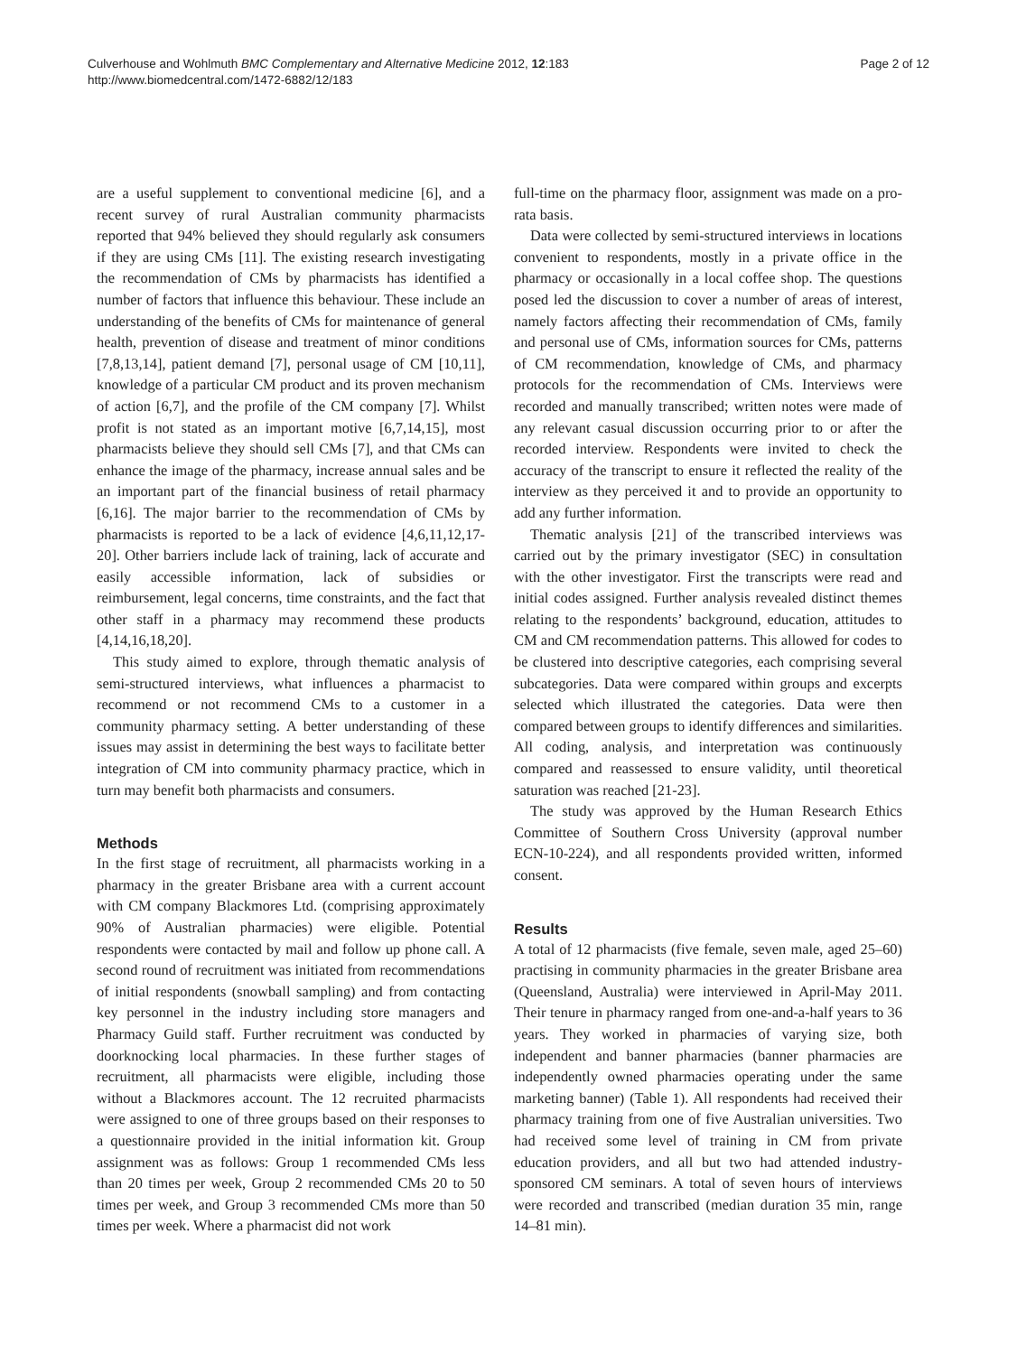Culverhouse and Wohlmuth BMC Complementary and Alternative Medicine 2012, 12:183
http://www.biomedcentral.com/1472-6882/12/183
Page 2 of 12
are a useful supplement to conventional medicine [6], and a recent survey of rural Australian community pharmacists reported that 94% believed they should regularly ask consumers if they are using CMs [11]. The existing research investigating the recommendation of CMs by pharmacists has identified a number of factors that influence this behaviour. These include an understanding of the benefits of CMs for maintenance of general health, prevention of disease and treatment of minor conditions [7,8,13,14], patient demand [7], personal usage of CM [10,11], knowledge of a particular CM product and its proven mechanism of action [6,7], and the profile of the CM company [7]. Whilst profit is not stated as an important motive [6,7,14,15], most pharmacists believe they should sell CMs [7], and that CMs can enhance the image of the pharmacy, increase annual sales and be an important part of the financial business of retail pharmacy [6,16]. The major barrier to the recommendation of CMs by pharmacists is reported to be a lack of evidence [4,6,11,12,17-20]. Other barriers include lack of training, lack of accurate and easily accessible information, lack of subsidies or reimbursement, legal concerns, time constraints, and the fact that other staff in a pharmacy may recommend these products [4,14,16,18,20].
This study aimed to explore, through thematic analysis of semi-structured interviews, what influences a pharmacist to recommend or not recommend CMs to a customer in a community pharmacy setting. A better understanding of these issues may assist in determining the best ways to facilitate better integration of CM into community pharmacy practice, which in turn may benefit both pharmacists and consumers.
Methods
In the first stage of recruitment, all pharmacists working in a pharmacy in the greater Brisbane area with a current account with CM company Blackmores Ltd. (comprising approximately 90% of Australian pharmacies) were eligible. Potential respondents were contacted by mail and follow up phone call. A second round of recruitment was initiated from recommendations of initial respondents (snowball sampling) and from contacting key personnel in the industry including store managers and Pharmacy Guild staff. Further recruitment was conducted by doorknocking local pharmacies. In these further stages of recruitment, all pharmacists were eligible, including those without a Blackmores account. The 12 recruited pharmacists were assigned to one of three groups based on their responses to a questionnaire provided in the initial information kit. Group assignment was as follows: Group 1 recommended CMs less than 20 times per week, Group 2 recommended CMs 20 to 50 times per week, and Group 3 recommended CMs more than 50 times per week. Where a pharmacist did not work
full-time on the pharmacy floor, assignment was made on a pro-rata basis.
Data were collected by semi-structured interviews in locations convenient to respondents, mostly in a private office in the pharmacy or occasionally in a local coffee shop. The questions posed led the discussion to cover a number of areas of interest, namely factors affecting their recommendation of CMs, family and personal use of CMs, information sources for CMs, patterns of CM recommendation, knowledge of CMs, and pharmacy protocols for the recommendation of CMs. Interviews were recorded and manually transcribed; written notes were made of any relevant casual discussion occurring prior to or after the recorded interview. Respondents were invited to check the accuracy of the transcript to ensure it reflected the reality of the interview as they perceived it and to provide an opportunity to add any further information.
Thematic analysis [21] of the transcribed interviews was carried out by the primary investigator (SEC) in consultation with the other investigator. First the transcripts were read and initial codes assigned. Further analysis revealed distinct themes relating to the respondents’ background, education, attitudes to CM and CM recommendation patterns. This allowed for codes to be clustered into descriptive categories, each comprising several subcategories. Data were compared within groups and excerpts selected which illustrated the categories. Data were then compared between groups to identify differences and similarities. All coding, analysis, and interpretation was continuously compared and reassessed to ensure validity, until theoretical saturation was reached [21-23].
The study was approved by the Human Research Ethics Committee of Southern Cross University (approval number ECN-10-224), and all respondents provided written, informed consent.
Results
A total of 12 pharmacists (five female, seven male, aged 25–60) practising in community pharmacies in the greater Brisbane area (Queensland, Australia) were interviewed in April-May 2011. Their tenure in pharmacy ranged from one-and-a-half years to 36 years. They worked in pharmacies of varying size, both independent and banner pharmacies (banner pharmacies are independently owned pharmacies operating under the same marketing banner) (Table 1). All respondents had received their pharmacy training from one of five Australian universities. Two had received some level of training in CM from private education providers, and all but two had attended industry-sponsored CM seminars. A total of seven hours of interviews were recorded and transcribed (median duration 35 min, range 14–81 min).